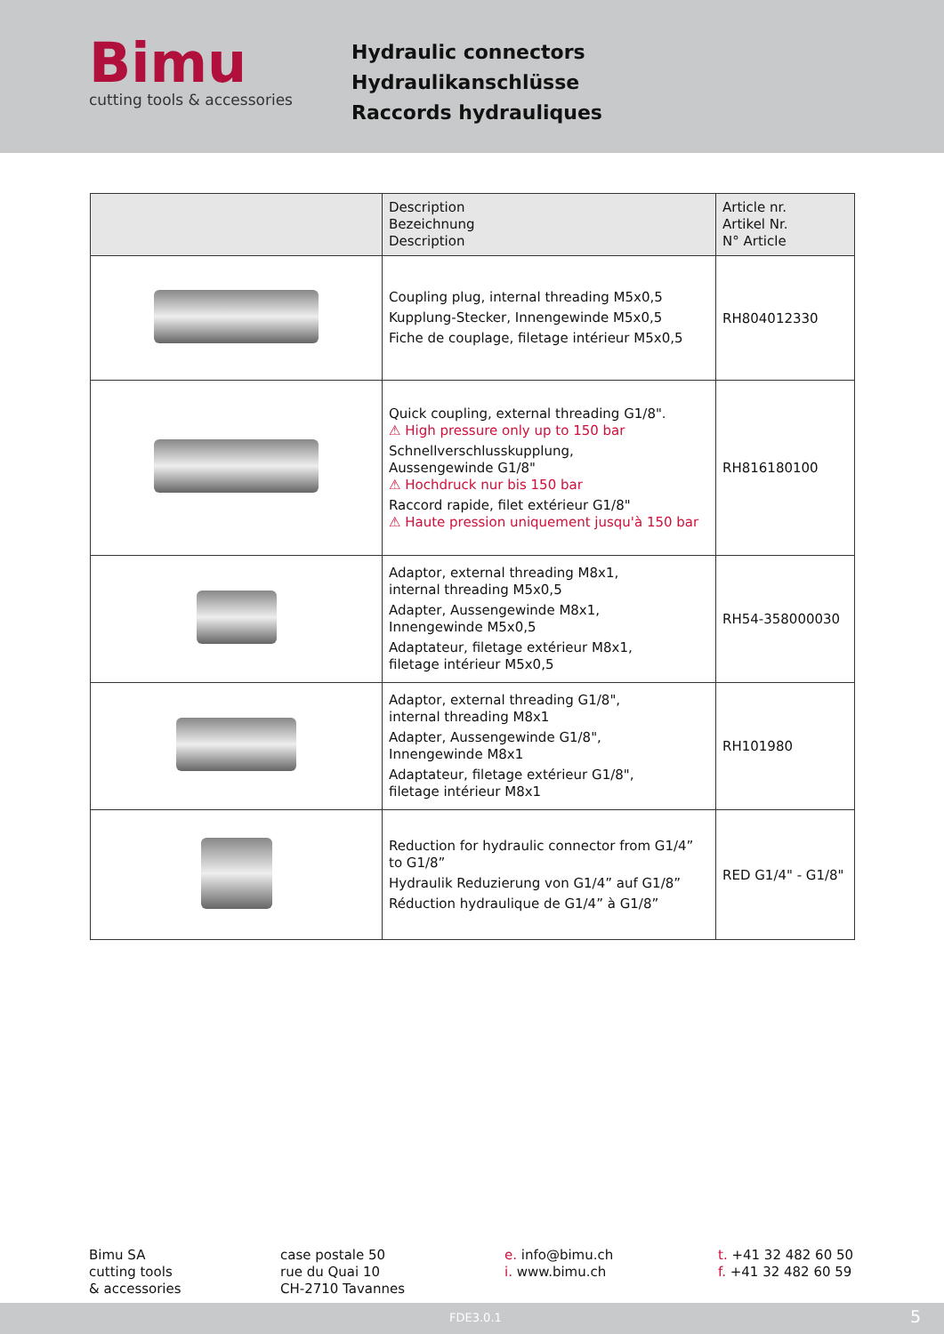Bimu
cutting tools & accessories
Hydraulic connectors
Hydraulikanschlüsse
Raccords hydrauliques
| | Description Bezeichnung Description | Article nr. Artikel Nr. N° Article |
| --- | --- | --- |
| | Coupling plug, internal threading M5x0,5 Kupplung-Stecker, Innengewinde M5x0,5 Fiche de couplage, filetage intérieur M5x0,5 | RH804012330 |
| | Quick coupling, external threading G1/8". ⚠ High pressure only up to 150 bar Schnellverschlusskupplung, Aussengewinde G1/8" ⚠ Hochdruck nur bis 150 bar Raccord rapide, filet extérieur G1/8" ⚠ Haute pression uniquement jusqu'à 150 bar | RH816180100 |
| | Adaptor, external threading M8x1, internal threading M5x0,5 Adapter, Aussengewinde M8x1, Innengewinde M5x0,5 Adaptateur, filetage extérieur M8x1, filetage intérieur M5x0,5 | RH54-358000030 |
| | Adaptor, external threading G1/8", internal threading M8x1 Adapter, Aussengewinde G1/8", Innengewinde M8x1 Adaptateur, filetage extérieur G1/8", filetage intérieur M8x1 | RH101980 |
| | Reduction for hydraulic connector from G1/4” to G1/8” Hydraulik Reduzierung von G1/4” auf G1/8” Réduction hydraulique de G1/4” à G1/8” | RED G1/4" - G1/8" |
Bimu SA
cutting tools
& accessories
case postale 50
rue du Quai 10
CH-2710 Tavannes
e. info@bimu.ch
i. www.bimu.ch
t. +41 32 482 60 50
f. +41 32 482 60 59
FDE3.0.1 5